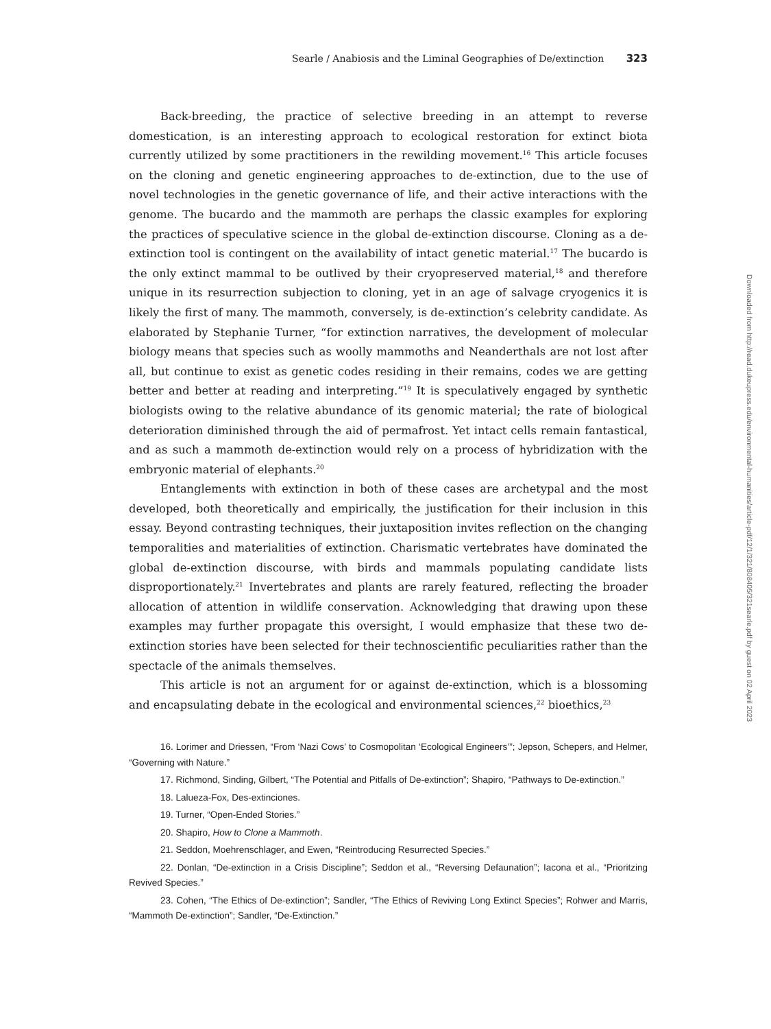Searle / Anabiosis and the Liminal Geographies of De/extinction 323
Back-breeding, the practice of selective breeding in an attempt to reverse domestication, is an interesting approach to ecological restoration for extinct biota currently utilized by some practitioners in the rewilding movement.<sup>16</sup> This article focuses on the cloning and genetic engineering approaches to de-extinction, due to the use of novel technologies in the genetic governance of life, and their active interactions with the genome. The bucardo and the mammoth are perhaps the classic examples for exploring the practices of speculative science in the global de-extinction discourse. Cloning as a de-extinction tool is contingent on the availability of intact genetic material.<sup>17</sup> The bucardo is the only extinct mammal to be outlived by their cryopreserved material,<sup>18</sup> and therefore unique in its resurrection subjection to cloning, yet in an age of salvage cryogenics it is likely the first of many. The mammoth, conversely, is de-extinction’s celebrity candidate. As elaborated by Stephanie Turner, “for extinction narratives, the development of molecular biology means that species such as woolly mammoths and Neanderthals are not lost after all, but continue to exist as genetic codes residing in their remains, codes we are getting better and better at reading and interpreting.”<sup>19</sup> It is speculatively engaged by synthetic biologists owing to the relative abundance of its genomic material; the rate of biological deterioration diminished through the aid of permafrost. Yet intact cells remain fantastical, and as such a mammoth de-extinction would rely on a process of hybridization with the embryonic material of elephants.<sup>20</sup>
Entanglements with extinction in both of these cases are archetypal and the most developed, both theoretically and empirically, the justification for their inclusion in this essay. Beyond contrasting techniques, their juxtaposition invites reflection on the changing temporalities and materialities of extinction. Charismatic vertebrates have dominated the global de-extinction discourse, with birds and mammals populating candidate lists disproportionately.<sup>21</sup> Invertebrates and plants are rarely featured, reflecting the broader allocation of attention in wildlife conservation. Acknowledging that drawing upon these examples may further propagate this oversight, I would emphasize that these two de-extinction stories have been selected for their technoscientific peculiarities rather than the spectacle of the animals themselves.
This article is not an argument for or against de-extinction, which is a blossoming and encapsulating debate in the ecological and environmental sciences,<sup>22</sup> bioethics,<sup>23</sup>
16. Lorimer and Driessen, “From ‘Nazi Cows’ to Cosmopolitan ‘Ecological Engineers’”; Jepson, Schepers, and Helmer, “Governing with Nature.”
17. Richmond, Sinding, Gilbert, “The Potential and Pitfalls of De-extinction”; Shapiro, “Pathways to De-extinction.”
18. Lalueza-Fox, Des-extinciones.
19. Turner, “Open-Ended Stories.”
20. Shapiro, How to Clone a Mammoth.
21. Seddon, Moehrenschlager, and Ewen, “Reintroducing Resurrected Species.”
22. Donlan, “De-extinction in a Crisis Discipline”; Seddon et al., “Reversing Defaunation”; Iacona et al., “Prioritzing Revived Species.”
23. Cohen, “The Ethics of De-extinction”; Sandler, “The Ethics of Reviving Long Extinct Species”; Rohwer and Marris, “Mammoth De-extinction”; Sandler, “De-Extinction.”
Downloaded from http://read.dukeupress.edu/environmental-humanities/article-pdf/12/1/321/808405/321searle.pdf by guest on 02 April 2023